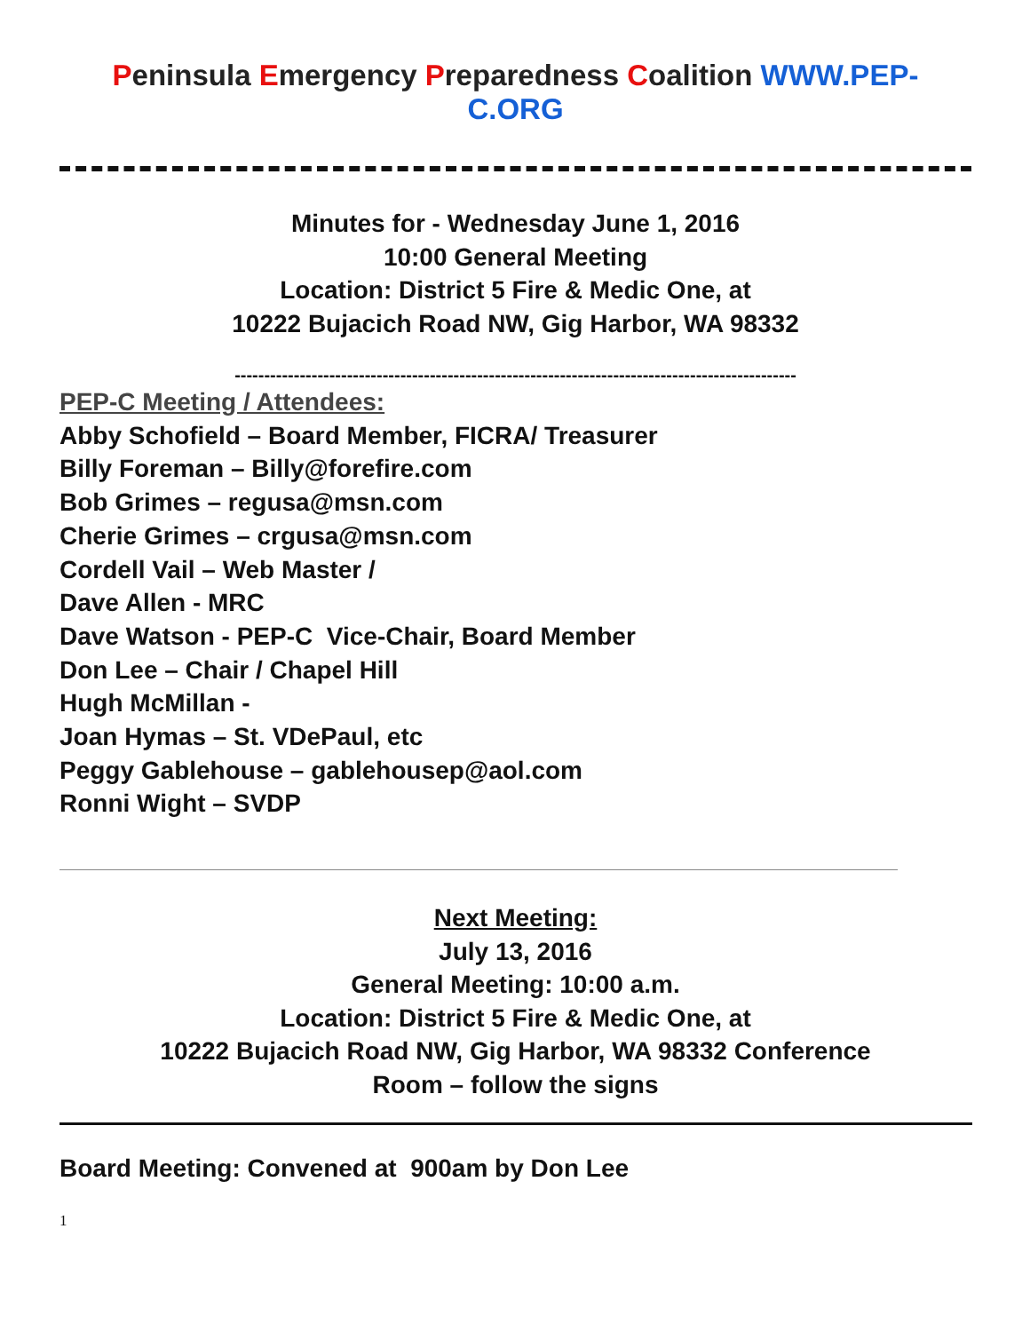Peninsula Emergency Preparedness Coalition WWW.PEP-
C.ORG
Minutes for - Wednesday June 1, 2016
10:00 General Meeting
Location: District 5 Fire & Medic One, at
10222 Bujacich Road NW, Gig Harbor, WA 98332
-----------------------------------------------------------------------------------------------
PEP-C Meeting / Attendees:
Abby Schofield – Board Member, FICRA/ Treasurer
Billy Foreman – Billy@forefire.com
Bob Grimes – regusa@msn.com
Cherie Grimes – crgusa@msn.com
Cordell Vail – Web Master /
Dave Allen - MRC
Dave Watson - PEP-C Vice-Chair, Board Member
Don Lee – Chair / Chapel Hill
Hugh McMillan -
Joan Hymas – St. VDePaul, etc
Peggy Gablehouse – gablehousep@aol.com
Ronni Wight – SVDP
Next Meeting:
July 13, 2016
General Meeting: 10:00 a.m.
Location: District 5 Fire & Medic One, at
10222 Bujacich Road NW, Gig Harbor, WA 98332 Conference
Room – follow the signs
Board Meeting: Convened at 900am by Don Lee
1